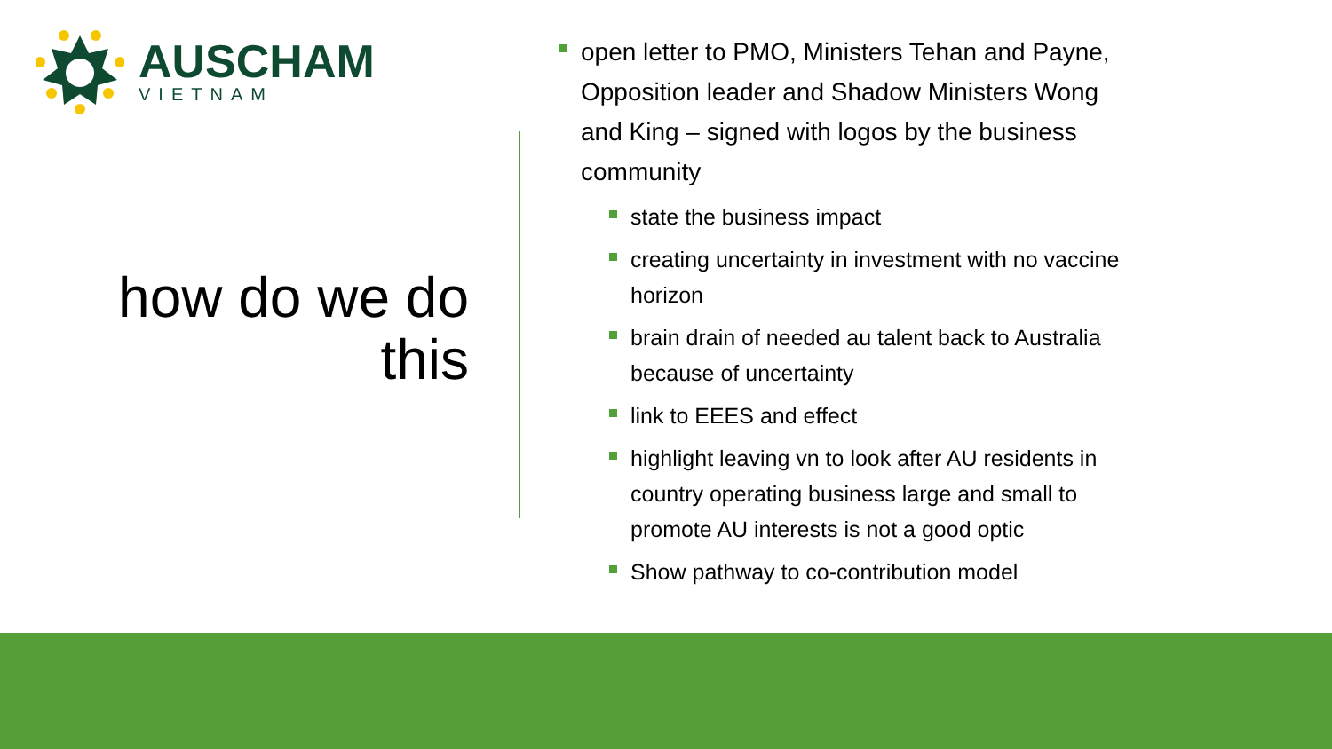AUSCHAM
VIETNAM
how do we do this
open letter to PMO, Ministers Tehan and Payne, Opposition leader and Shadow Ministers Wong and King – signed with logos by the business community
state the business impact
creating uncertainty in investment with no vaccine horizon
brain drain of needed au talent back to Australia because of uncertainty
link to EEES and effect
highlight leaving vn to look after AU residents in country operating business large and small to promote AU interests is not a good optic
Show pathway to co-contribution model